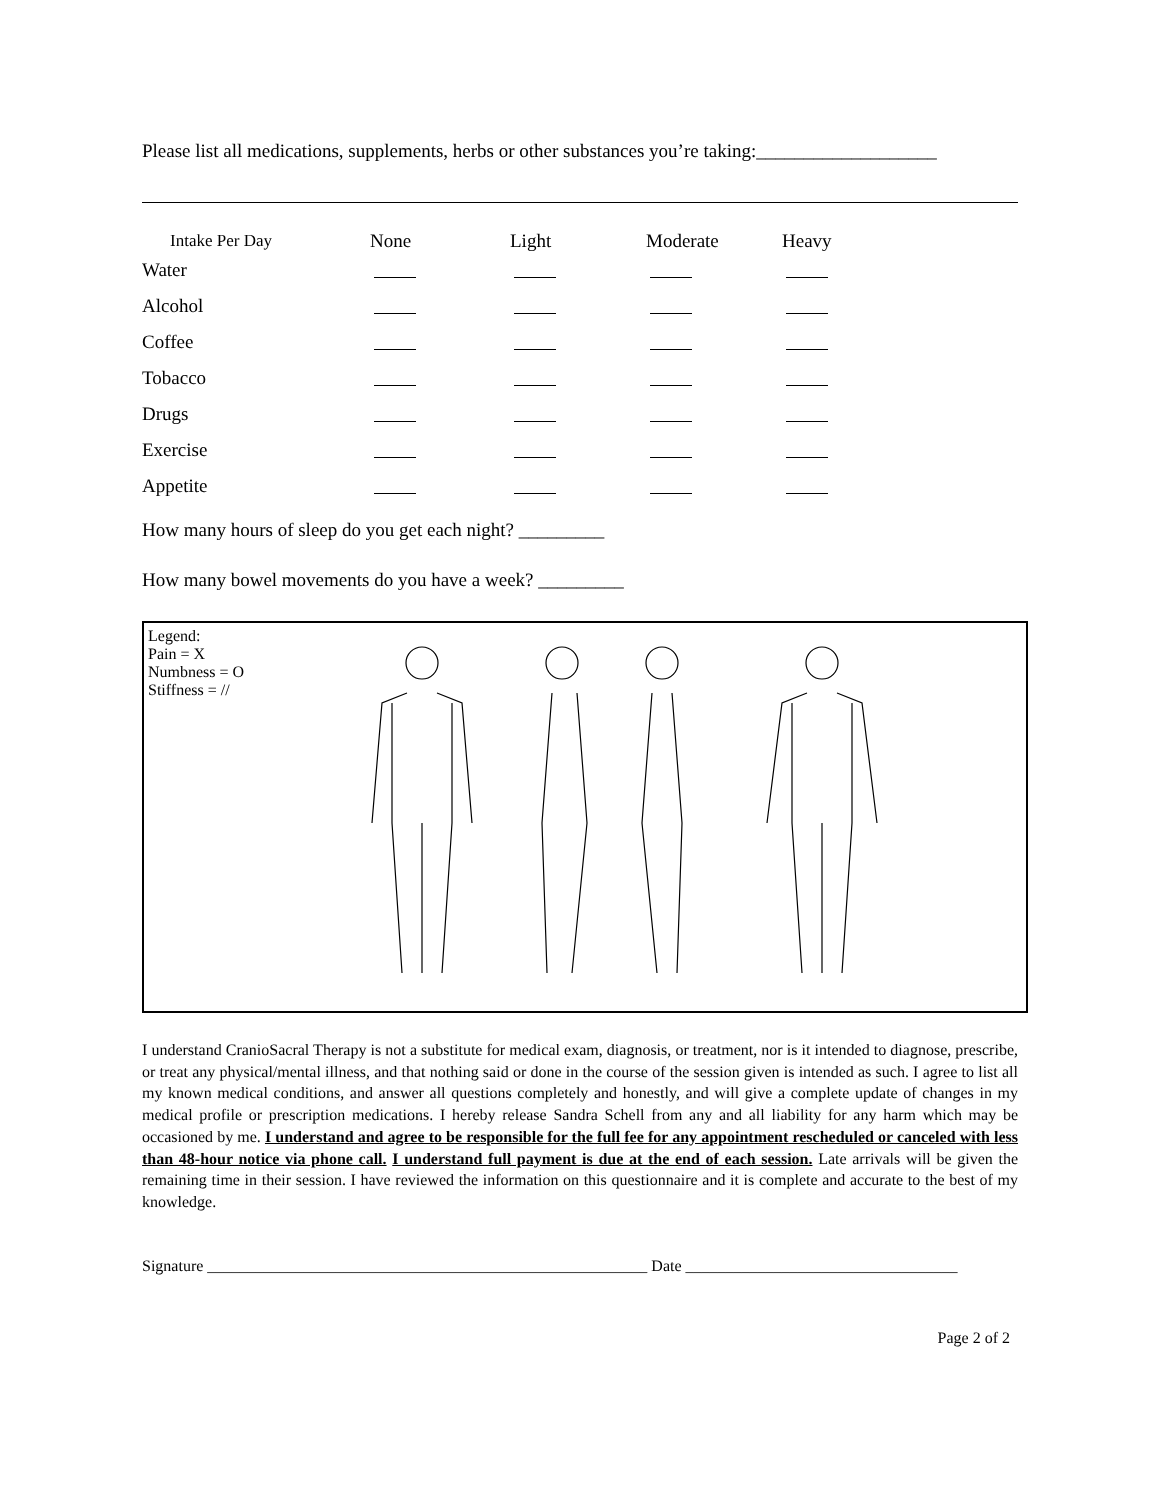Please list all medications, supplements, herbs or other substances you’re taking:___________________
| Intake Per Day | None | Light | Moderate | Heavy |
| --- | --- | --- | --- | --- |
| Water | | | | |
| Alcohol | | | | |
| Coffee | | | | |
| Tobacco | | | | |
| Drugs | | | | |
| Exercise | | | | |
| Appetite | | | | |
How many hours of sleep do you get each night? _________
How many bowel movements do you have a week? _________
Legend:
Pain = X
Numbness = O
Stiffness = //
I understand CranioSacral Therapy is not a substitute for medical exam, diagnosis, or treatment, nor is it intended to diagnose, prescribe, or treat any physical/mental illness, and that nothing said or done in the course of the session given is intended as such. I agree to list all my known medical conditions, and answer all questions completely and honestly, and will give a complete update of changes in my medical profile or prescription medications. I hereby release Sandra Schell from any and all liability for any harm which may be occasioned by me. I understand and agree to be responsible for the full fee for any appointment rescheduled or canceled with less than 48-hour notice via phone call. I understand full payment is due at the end of each session. Late arrivals will be given the remaining time in their session. I have reviewed the information on this questionnaire and it is complete and accurate to the best of my knowledge.
Signature _______________________________________________________ Date __________________________________
Page 2 of 2